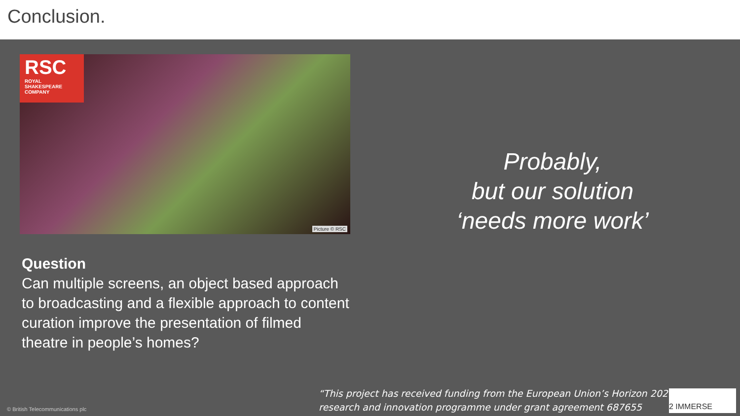Conclusion.
RSC
ROYAL
SHAKESPEARE
COMPANY
Picture © RSC
Question
Can multiple screens, an object based approach to broadcasting and a flexible approach to content curation improve the presentation of filmed theatre in people’s homes?
Probably,
but our solution
‘needs more work’
© British Telecommunications plc
“This project has received funding from the European Union’s Horizon 2020
research and innovation programme under grant agreement 687655
2 IMMERSE